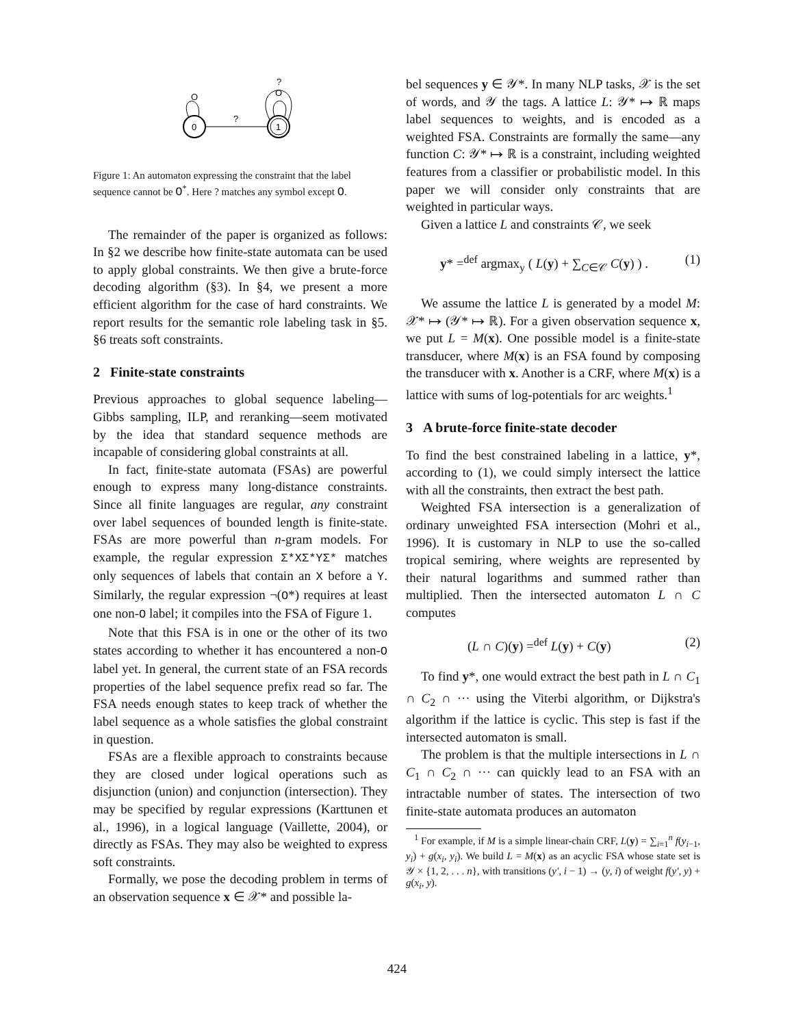0
1
?
O
O
?
Figure 1: An automaton expressing the constraint that the label sequence cannot be O<sup>*</sup>. Here ? matches any symbol except O.
The remainder of the paper is organized as follows: In §2 we describe how finite-state automata can be used to apply global constraints. We then give a brute-force decoding algorithm (§3). In §4, we present a more efficient algorithm for the case of hard constraints. We report results for the semantic role labeling task in §5. §6 treats soft constraints.
2 Finite-state constraints
Previous approaches to global sequence labeling—Gibbs sampling, ILP, and reranking—seem motivated by the idea that standard sequence methods are incapable of considering global constraints at all.
In fact, finite-state automata (FSAs) are powerful enough to express many long-distance constraints. Since all finite languages are regular, any constraint over label sequences of bounded length is finite-state. FSAs are more powerful than n-gram models. For example, the regular expression Σ*XΣ*YΣ* matches only sequences of labels that contain an X before a Y. Similarly, the regular expression ¬(O*) requires at least one non-O label; it compiles into the FSA of Figure 1.
Note that this FSA is in one or the other of its two states according to whether it has encountered a non-O label yet. In general, the current state of an FSA records properties of the label sequence prefix read so far. The FSA needs enough states to keep track of whether the label sequence as a whole satisfies the global constraint in question.
FSAs are a flexible approach to constraints because they are closed under logical operations such as disjunction (union) and conjunction (intersection). They may be specified by regular expressions (Karttunen et al., 1996), in a logical language (Vaillette, 2004), or directly as FSAs. They may also be weighted to express soft constraints.
Formally, we pose the decoding problem in terms of an observation sequence x ∈ 𝒳* and possible la-
bel sequences y ∈ 𝒴*. In many NLP tasks, 𝒳 is the set of words, and 𝒴 the tags. A lattice L: 𝒴* ↦ ℝ maps label sequences to weights, and is encoded as a weighted FSA. Constraints are formally the same—any function C: 𝒴* ↦ ℝ is a constraint, including weighted features from a classifier or probabilistic model. In this paper we will consider only constraints that are weighted in particular ways.
Given a lattice L and constraints 𝒞, we seek
y* =<sup>def</sup> argmax<sub>y</sub> ( L(y) + ∑<sub>C∈𝒞</sub> C(y) ) . (1)
We assume the lattice L is generated by a model M: 𝒳* ↦ (𝒴* ↦ ℝ). For a given observation sequence x, we put L = M(x). One possible model is a finite-state transducer, where M(x) is an FSA found by composing the transducer with x. Another is a CRF, where M(x) is a lattice with sums of log-potentials for arc weights.<sup>1</sup>
3 A brute-force finite-state decoder
To find the best constrained labeling in a lattice, y*, according to (1), we could simply intersect the lattice with all the constraints, then extract the best path.
Weighted FSA intersection is a generalization of ordinary unweighted FSA intersection (Mohri et al., 1996). It is customary in NLP to use the so-called tropical semiring, where weights are represented by their natural logarithms and summed rather than multiplied. Then the intersected automaton L ∩ C computes
(L ∩ C)(y) =<sup>def</sup> L(y) + C(y) (2)
To find y*, one would extract the best path in L ∩ C<sub>1</sub> ∩ C<sub>2</sub> ∩ ··· using the Viterbi algorithm, or Dijkstra's algorithm if the lattice is cyclic. This step is fast if the intersected automaton is small.
The problem is that the multiple intersections in L ∩ C<sub>1</sub> ∩ C<sub>2</sub> ∩ ··· can quickly lead to an FSA with an intractable number of states. The intersection of two finite-state automata produces an automaton
<sup>1</sup> For example, if M is a simple linear-chain CRF, L(y) = ∑<sub>i=1</sub><sup>n</sup> f(y<sub>i−1</sub>, y<sub>i</sub>) + g(x<sub>i</sub>, y<sub>i</sub>). We build L = M(x) as an acyclic FSA whose state set is 𝒴 × {1, 2, . . . n}, with transitions (y′, i − 1) → (y, i) of weight f(y′, y) + g(x<sub>i</sub>, y).
424